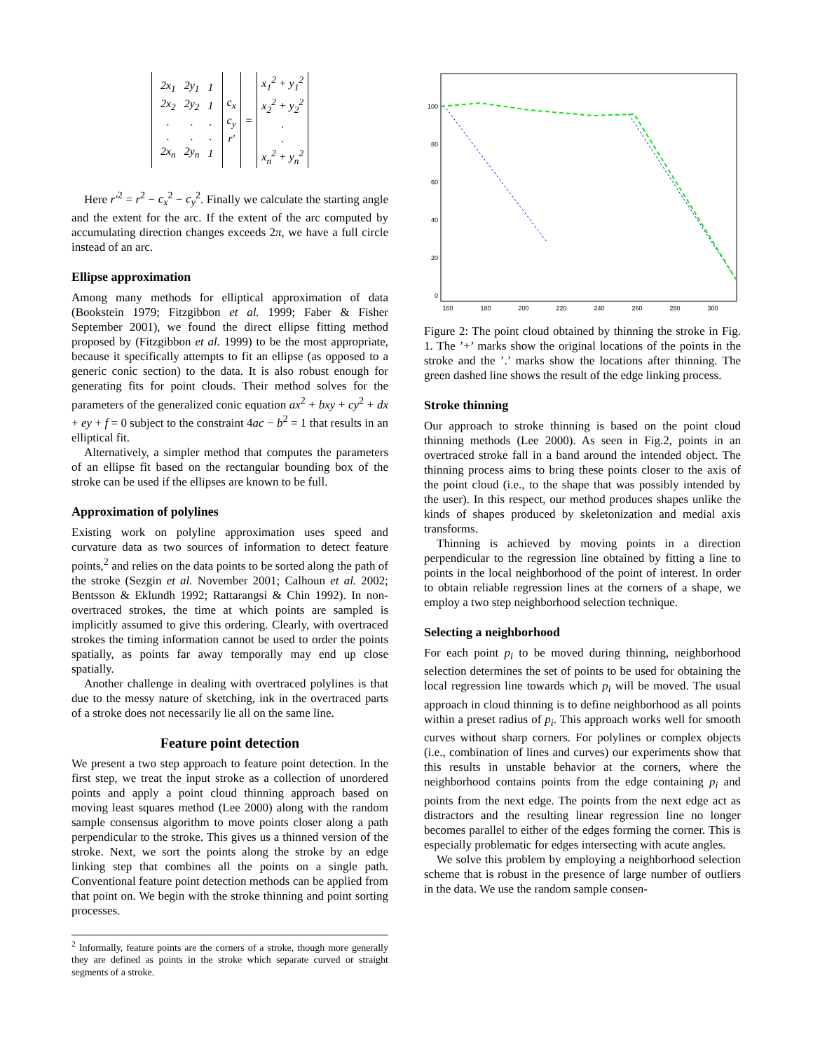| / 2x<sub>1</sub> / 2y<sub>1</sub> / 1 / / 2x<sub>2</sub> / 2y<sub>2</sub> / 1 / / . / . / . / / . / . / . / / 2x<sub>n</sub> / 2y<sub>n</sub> / 1 / | c<sub>x</sub> c<sub>y</sub> r′ | = | x<sub>1</sub><sup>2</sup> + y<sub>1</sub><sup>2</sup> x<sub>2</sub><sup>2</sup> + y<sub>2</sub><sup>2</sup> . . x<sub>n</sub><sup>2</sup> + y<sub>n</sub><sup>2</sup> |
Here r′<sup>2</sup> = r<sup>2</sup> − c<sub>x</sub><sup>2</sup> − c<sub>y</sub><sup>2</sup>. Finally we calculate the starting angle and the extent for the arc. If the extent of the arc computed by accumulating direction changes exceeds 2π, we have a full circle instead of an arc.
Ellipse approximation
Among many methods for elliptical approximation of data (Bookstein 1979; Fitzgibbon et al. 1999; Faber & Fisher September 2001), we found the direct ellipse fitting method proposed by (Fitzgibbon et al. 1999) to be the most appropriate, because it specifically attempts to fit an ellipse (as opposed to a generic conic section) to the data. It is also robust enough for generating fits for point clouds. Their method solves for the parameters of the generalized conic equation ax<sup>2</sup> + bxy + cy<sup>2</sup> + dx + ey + f = 0 subject to the constraint 4ac − b<sup>2</sup> = 1 that results in an elliptical fit.
Alternatively, a simpler method that computes the parameters of an ellipse fit based on the rectangular bounding box of the stroke can be used if the ellipses are known to be full.
Approximation of polylines
Existing work on polyline approximation uses speed and curvature data as two sources of information to detect feature points,<sup>2</sup> and relies on the data points to be sorted along the path of the stroke (Sezgin et al. November 2001; Calhoun et al. 2002; Bentsson & Eklundh 1992; Rattarangsi & Chin 1992). In non-overtraced strokes, the time at which points are sampled is implicitly assumed to give this ordering. Clearly, with overtraced strokes the timing information cannot be used to order the points spatially, as points far away temporally may end up close spatially.
Another challenge in dealing with overtraced polylines is that due to the messy nature of sketching, ink in the overtraced parts of a stroke does not necessarily lie all on the same line.
Feature point detection
We present a two step approach to feature point detection. In the first step, we treat the input stroke as a collection of unordered points and apply a point cloud thinning approach based on moving least squares method (Lee 2000) along with the random sample consensus algorithm to move points closer along a path perpendicular to the stroke. This gives us a thinned version of the stroke. Next, we sort the points along the stroke by an edge linking step that combines all the points on a single path. Conventional feature point detection methods can be applied from that point on. We begin with the stroke thinning and point sorting processes.
<sup>2</sup> Informally, feature points are the corners of a stroke, though more generally they are defined as points in the stroke which separate curved or straight segments of a stroke.
160
180
200
220
240
260
280
300
100
80
60
40
20
0
Figure 2: The point cloud obtained by thinning the stroke in Fig. 1. The ’+’ marks show the original locations of the points in the stroke and the ’.’ marks show the locations after thinning. The green dashed line shows the result of the edge linking process.
Stroke thinning
Our approach to stroke thinning is based on the point cloud thinning methods (Lee 2000). As seen in Fig.2, points in an overtraced stroke fall in a band around the intended object. The thinning process aims to bring these points closer to the axis of the point cloud (i.e., to the shape that was possibly intended by the user). In this respect, our method produces shapes unlike the kinds of shapes produced by skeletonization and medial axis transforms.
Thinning is achieved by moving points in a direction perpendicular to the regression line obtained by fitting a line to points in the local neighborhood of the point of interest. In order to obtain reliable regression lines at the corners of a shape, we employ a two step neighborhood selection technique.
Selecting a neighborhood
For each point p<sub>i</sub> to be moved during thinning, neighborhood selection determines the set of points to be used for obtaining the local regression line towards which p<sub>i</sub> will be moved. The usual approach in cloud thinning is to define neighborhood as all points within a preset radius of p<sub>i</sub>. This approach works well for smooth curves without sharp corners. For polylines or complex objects (i.e., combination of lines and curves) our experiments show that this results in unstable behavior at the corners, where the neighborhood contains points from the edge containing p<sub>i</sub> and points from the next edge. The points from the next edge act as distractors and the resulting linear regression line no longer becomes parallel to either of the edges forming the corner. This is especially problematic for edges intersecting with acute angles.
We solve this problem by employing a neighborhood selection scheme that is robust in the presence of large number of outliers in the data. We use the random sample consen-